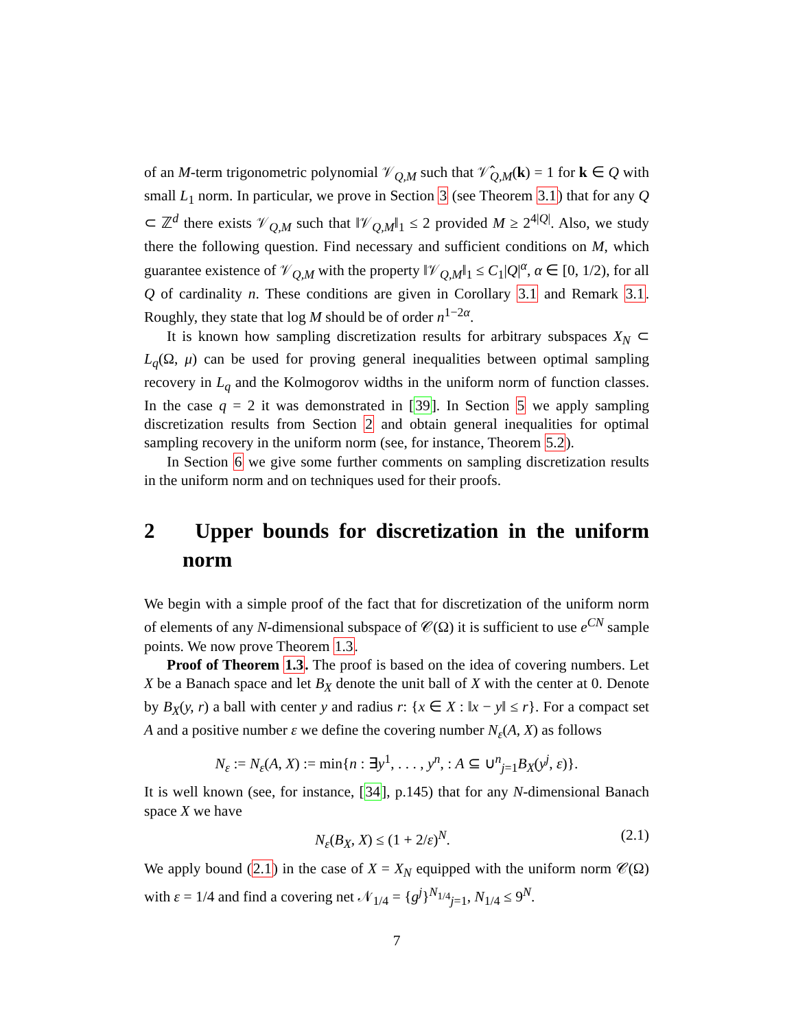of an M-term trigonometric polynomial 𝒱<sub>Q,M</sub> such that 𝒱̂<sub>Q,M</sub>(k) = 1 for k ∈ Q with small L<sub>1</sub> norm. In particular, we prove in Section 3 (see Theorem 3.1) that for any Q ⊂ ℤ<sup>d</sup> there exists 𝒱<sub>Q,M</sub> such that ‖𝒱<sub>Q,M</sub>‖<sub>1</sub> ≤ 2 provided M ≥ 2<sup>4|Q|</sup>. Also, we study there the following question. Find necessary and sufficient conditions on M, which guarantee existence of 𝒱<sub>Q,M</sub> with the property ‖𝒱<sub>Q,M</sub>‖<sub>1</sub> ≤ C<sub>1</sub>|Q|<sup>α</sup>, α ∈ [0, 1/2), for all Q of cardinality n. These conditions are given in Corollary 3.1 and Remark 3.1. Roughly, they state that log M should be of order n<sup>1−2α</sup>.
It is known how sampling discretization results for arbitrary subspaces X<sub>N</sub> ⊂ L<sub>q</sub>(Ω, μ) can be used for proving general inequalities between optimal sampling recovery in L<sub>q</sub> and the Kolmogorov widths in the uniform norm of function classes. In the case q = 2 it was demonstrated in [39]. In Section 5 we apply sampling discretization results from Section 2 and obtain general inequalities for optimal sampling recovery in the uniform norm (see, for instance, Theorem 5.2).
In Section 6 we give some further comments on sampling discretization results in the uniform norm and on techniques used for their proofs.
2 Upper bounds for discretization in the uniform norm
We begin with a simple proof of the fact that for discretization of the uniform norm of elements of any N-dimensional subspace of 𝒞(Ω) it is sufficient to use e<sup>CN</sup> sample points. We now prove Theorem 1.3.
Proof of Theorem 1.3. The proof is based on the idea of covering numbers. Let X be a Banach space and let B<sub>X</sub> denote the unit ball of X with the center at 0. Denote by B<sub>X</sub>(y, r) a ball with center y and radius r: {x ∈ X : ‖x − y‖ ≤ r}. For a compact set A and a positive number ε we define the covering number N<sub>ε</sub>(A, X) as follows
N<sub>ε</sub> := N<sub>ε</sub>(A, X) := min{n : ∃y<sup>1</sup>, . . . , y<sup>n</sup>, : A ⊆ ∪<sup>n</sup><sub>j=1</sub>B<sub>X</sub>(y<sup>j</sup>, ε)}.
It is well known (see, for instance, [34], p.145) that for any N-dimensional Banach space X we have
N<sub>ε</sub>(B<sub>X</sub>, X) ≤ (1 + 2/ε)<sup>N</sup>. (2.1)
We apply bound (2.1) in the case of X = X<sub>N</sub> equipped with the uniform norm 𝒞(Ω) with ε = 1/4 and find a covering net 𝒩<sub>1/4</sub> = {g<sup>j</sup>}<sup>N<sub>1/4</sub></sup><sub>j=1</sub>, N<sub>1/4</sub> ≤ 9<sup>N</sup>.
7